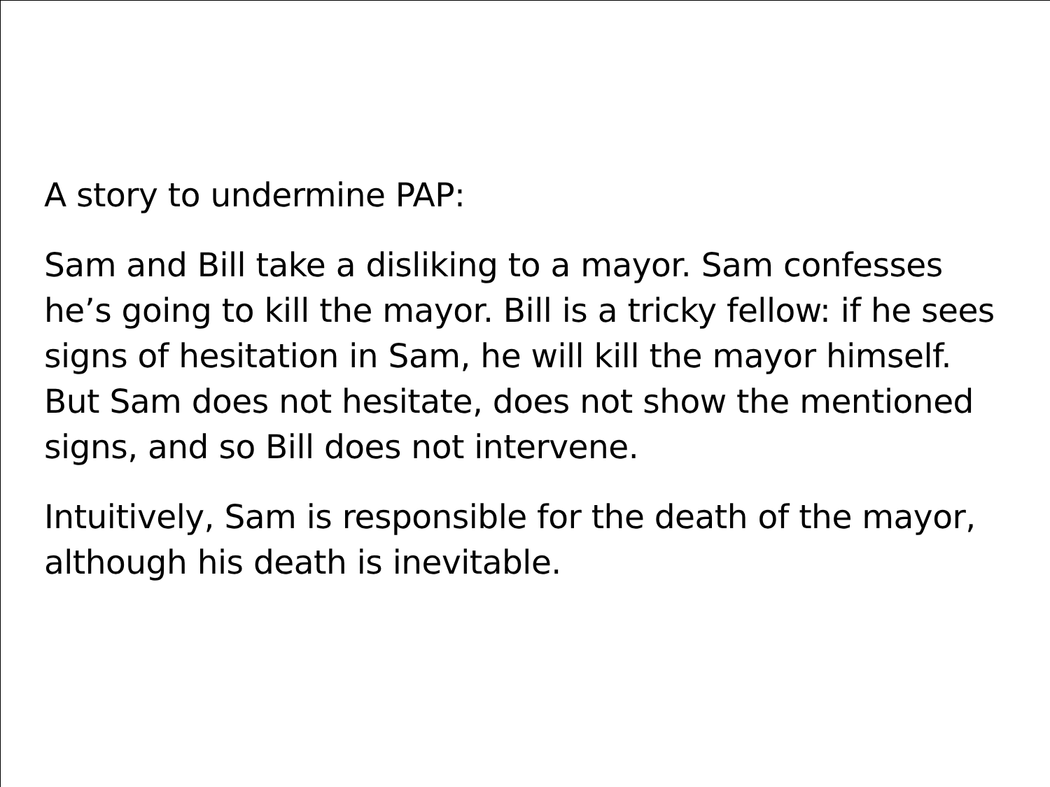A story to undermine PAP:
Sam and Bill take a disliking to a mayor. Sam confesses he’s going to kill the mayor. Bill is a tricky fellow: if he sees signs of hesitation in Sam, he will kill the mayor himself. But Sam does not hesitate, does not show the mentioned signs, and so Bill does not intervene.
Intuitively, Sam is responsible for the death of the mayor, although his death is inevitable.